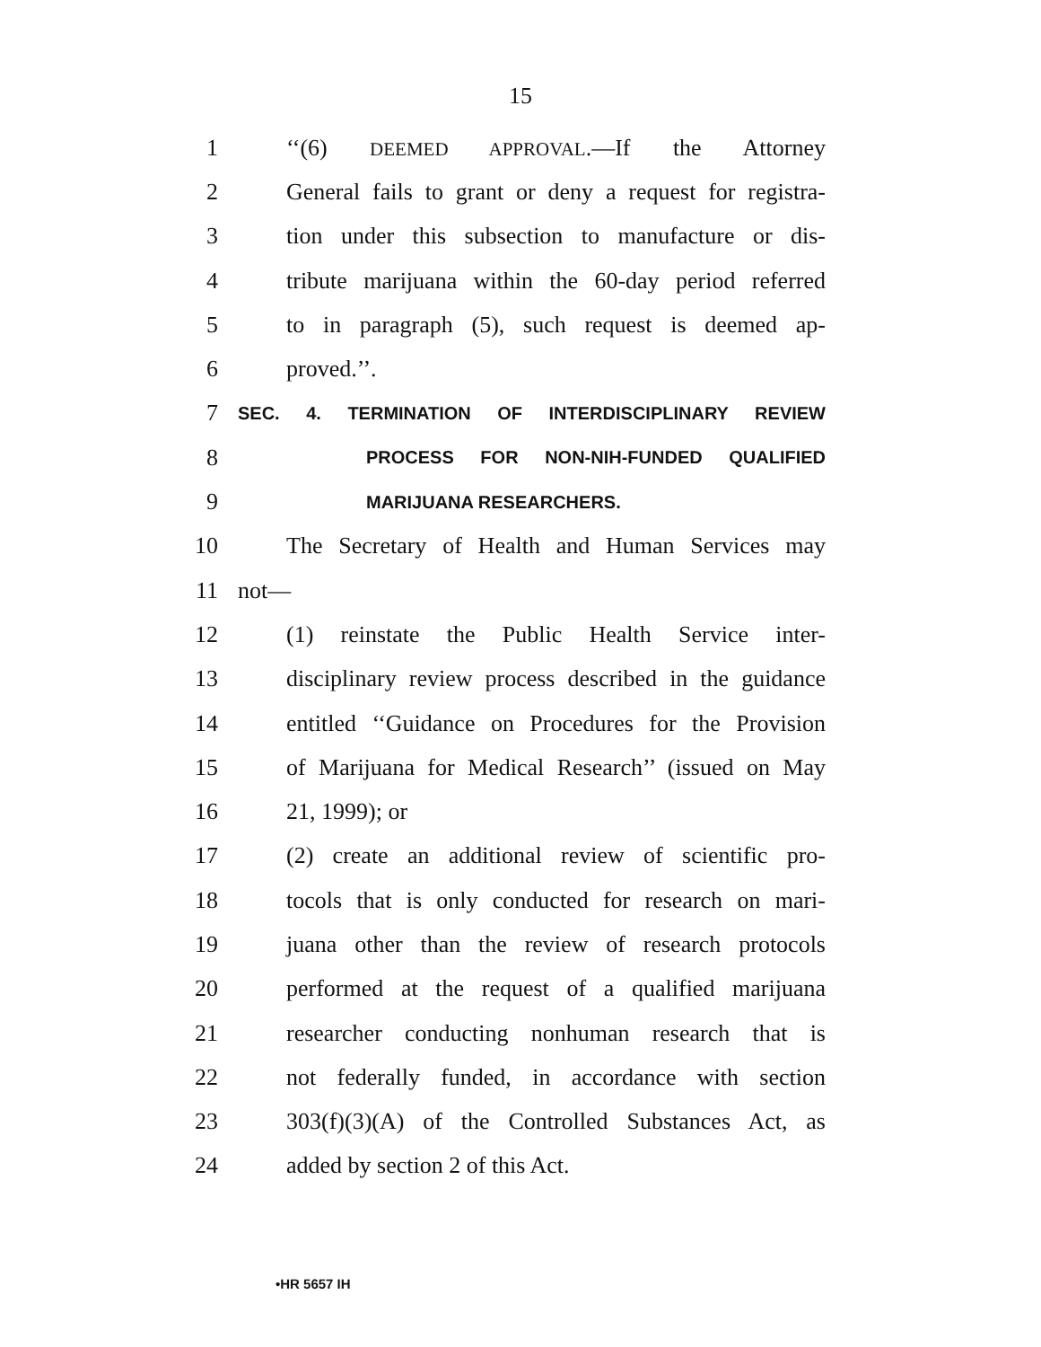15
1 ‘‘(6) DEEMED APPROVAL.—If the Attorney
2 General fails to grant or deny a request for registra-
3 tion under this subsection to manufacture or dis-
4 tribute marijuana within the 60-day period referred
5 to in paragraph (5), such request is deemed ap-
6 proved.’’.
7 SEC. 4. TERMINATION OF INTERDISCIPLINARY REVIEW
8 PROCESS FOR NON-NIH-FUNDED QUALIFIED
9 MARIJUANA RESEARCHERS.
10 The Secretary of Health and Human Services may
11 not—
12 (1) reinstate the Public Health Service inter-
13 disciplinary review process described in the guidance
14 entitled ‘‘Guidance on Procedures for the Provision
15 of Marijuana for Medical Research’’ (issued on May
16 21, 1999); or
17 (2) create an additional review of scientific pro-
18 tocols that is only conducted for research on mari-
19 juana other than the review of research protocols
20 performed at the request of a qualified marijuana
21 researcher conducting nonhuman research that is
22 not federally funded, in accordance with section
23 303(f)(3)(A) of the Controlled Substances Act, as
24 added by section 2 of this Act.
•HR 5657 IH